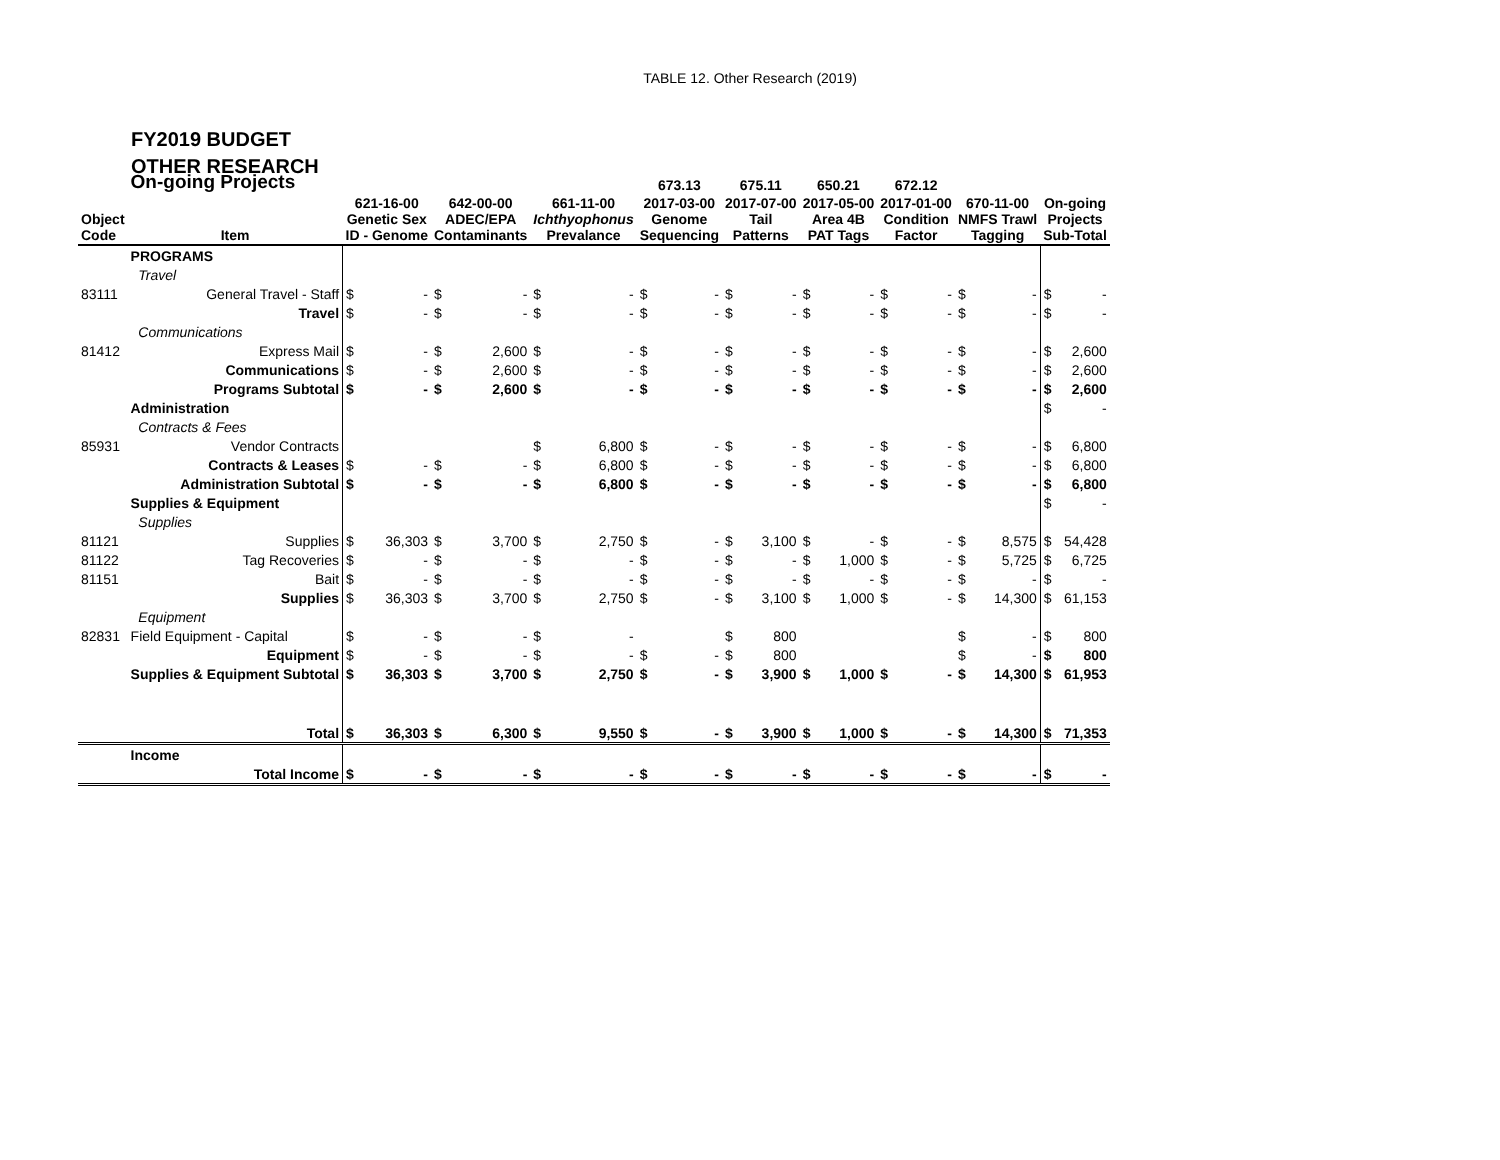TABLE 12. Other Research (2019)
FY2019 BUDGET
OTHER RESEARCH
| | On-going Projects | | | | | | | 673.13 | | 675.11 | | 650.21 | | 672.12 | | | | | |
| --- | --- | --- | --- | --- | --- | --- | --- | --- | --- | --- | --- | --- | --- | --- | --- | --- | --- | --- | --- |
| Object Code | Item | 621-16-00 Genetic Sex ID - Genome | | 642-00-00 ADEC/EPA Contaminants | | 661-11-00 Ichthyophonus Prevalance | | 2017-03-00 Genome Sequencing | | 2017-07-00 Tail Patterns | | 2017-05-00 Area 4B PAT Tags | | 2017-01-00 Condition Factor | | 670-11-00 NMFS Trawl Tagging | | On-going Projects Sub-Total | |
| | PROGRAMS | | | | | | | | | | | | | | | | | | |
| | Travel | | | | | | | | | | | | | | | | | | |
| 83111 | General Travel - Staff | $ | - | $ | - | $ | - | $ | - | $ | - | $ | - | $ | - | $ | - | $ | - |
| | Travel | $ | - | $ | - | $ | - | $ | - | $ | - | $ | - | $ | - | $ | - | $ | - |
| | Communications | | | | | | | | | | | | | | | | | | |
| 81412 | Express Mail | $ | - | $ | 2,600 | $ | - | $ | - | $ | - | $ | - | $ | - | $ | - | $ | 2,600 |
| | Communications | $ | - | $ | 2,600 | $ | - | $ | - | $ | - | $ | - | $ | - | $ | - | $ | 2,600 |
| | Programs Subtotal | $ | - | $ | 2,600 | $ | - | $ | - | $ | - | $ | - | $ | - | $ | - | $ | 2,600 |
| | Administration | | | | | | | | | | | | | | | | | $ | - |
| | Contracts & Fees | | | | | | | | | | | | | | | | | | |
| 85931 | Vendor Contracts | | | | | $ | 6,800 | $ | - | $ | - | $ | - | $ | - | $ | - | $ | 6,800 |
| | Contracts & Leases | $ | - | $ | - | $ | 6,800 | $ | - | $ | - | $ | - | $ | - | $ | - | $ | 6,800 |
| | Administration Subtotal | $ | - | $ | - | $ | 6,800 | $ | - | $ | - | $ | - | $ | - | $ | - | $ | 6,800 |
| | Supplies & Equipment | | | | | | | | | | | | | | | | | $ | - |
| | Supplies | | | | | | | | | | | | | | | | | | |
| 81121 | Supplies | $ | 36,303 | $ | 3,700 | $ | 2,750 | $ | - | $ | 3,100 | $ | - | $ | - | $ | 8,575 | $ | 54,428 |
| 81122 | Tag Recoveries | $ | - | $ | - | $ | - | $ | - | $ | - | $ | 1,000 | $ | - | $ | 5,725 | $ | 6,725 |
| 81151 | Bait | $ | - | $ | - | $ | - | $ | - | $ | - | $ | - | $ | - | $ | - | $ | - |
| | Supplies | $ | 36,303 | $ | 3,700 | $ | 2,750 | $ | - | $ | 3,100 | $ | 1,000 | $ | - | $ | 14,300 | $ | 61,153 |
| | Equipment | | | | | | | | | | | | | | | | | | |
| 82831 | Field Equipment - Capital | $ | - | $ | - | $ | - | | | $ | 800 | | | | | $ | - | $ | 800 |
| | Equipment | $ | - | $ | - | $ | - | $ | - | $ | 800 | | | | | $ | - | $ | 800 |
| | Supplies & Equipment Subtotal | $ | 36,303 | $ | 3,700 | $ | 2,750 | $ | - | $ | 3,900 | $ | 1,000 | $ | - | $ | 14,300 | $ | 61,953 |
| | Total | $ | 36,303 | $ | 6,300 | $ | 9,550 | $ | - | $ | 3,900 | $ | 1,000 | $ | - | $ | 14,300 | $ | 71,353 |
| | Income | | | | | | | | | | | | | | | | | | |
| | Total Income | $ | - | $ | - | $ | - | $ | - | $ | - | $ | - | $ | - | $ | - | $ | - |